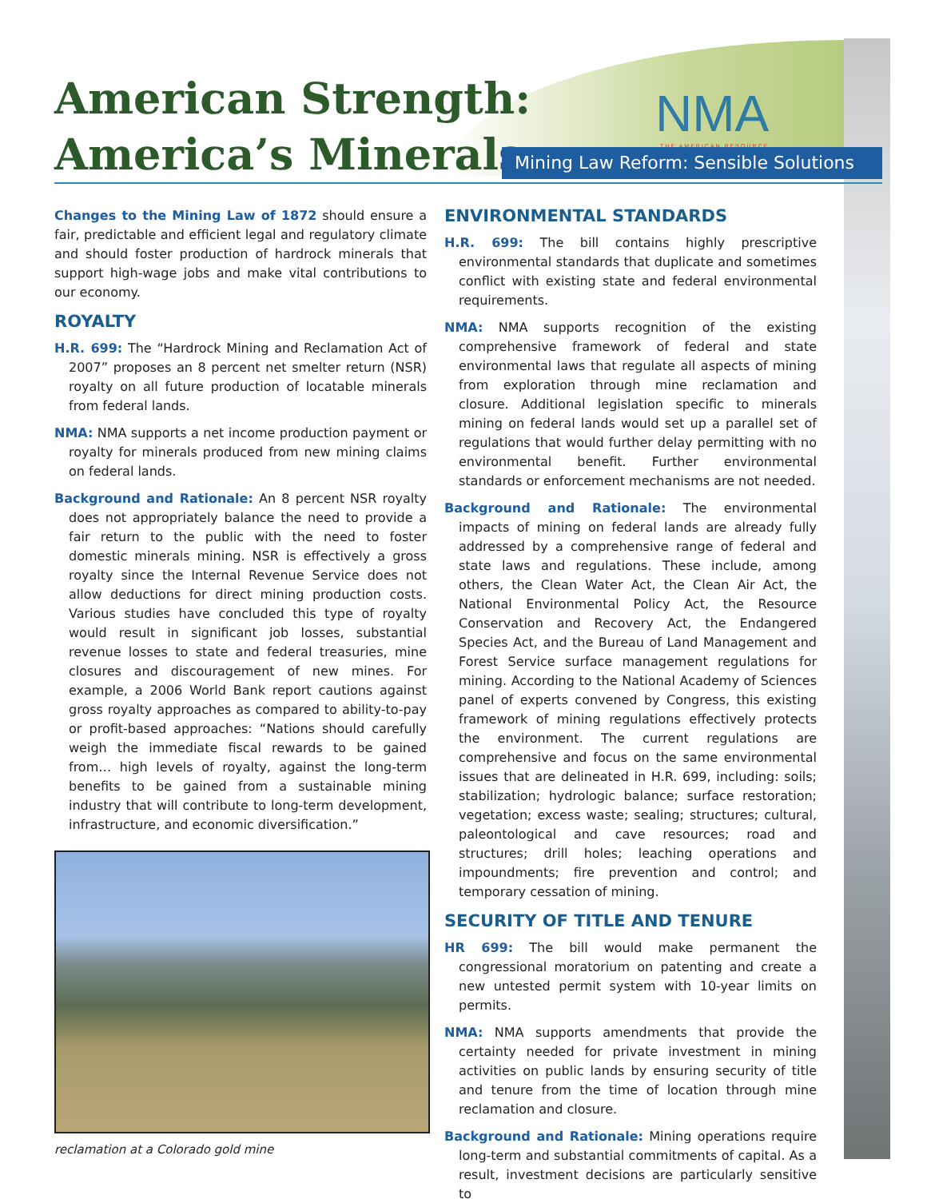American Strength:
America’s Minerals.
NMA
THE AMERICAN RESOURCE
Mining Law Reform: Sensible Solutions
Changes to the Mining Law of 1872 should ensure a fair, predictable and efficient legal and regulatory climate and should foster production of hardrock minerals that support high-wage jobs and make vital contributions to our economy.
ROYALTY
H.R. 699: The “Hardrock Mining and Reclamation Act of 2007” proposes an 8 percent net smelter return (NSR) royalty on all future production of locatable minerals from federal lands.
NMA: NMA supports a net income production payment or royalty for minerals produced from new mining claims on federal lands.
Background and Rationale: An 8 percent NSR royalty does not appropriately balance the need to provide a fair return to the public with the need to foster domestic minerals mining. NSR is effectively a gross royalty since the Internal Revenue Service does not allow deductions for direct mining production costs. Various studies have concluded this type of royalty would result in significant job losses, substantial revenue losses to state and federal treasuries, mine closures and discouragement of new mines. For example, a 2006 World Bank report cautions against gross royalty approaches as compared to ability-to-pay or profit-based approaches: “Nations should carefully weigh the immediate fiscal rewards to be gained from… high levels of royalty, against the long-term benefits to be gained from a sustainable mining industry that will contribute to long-term development, infrastructure, and economic diversification.”
reclamation at a Colorado gold mine
ENVIRONMENTAL STANDARDS
H.R. 699: The bill contains highly prescriptive environmental standards that duplicate and sometimes conflict with existing state and federal environmental requirements.
NMA: NMA supports recognition of the existing comprehensive framework of federal and state environmental laws that regulate all aspects of mining from exploration through mine reclamation and closure. Additional legislation specific to minerals mining on federal lands would set up a parallel set of regulations that would further delay permitting with no environmental benefit. Further environmental standards or enforcement mechanisms are not needed.
Background and Rationale: The environmental impacts of mining on federal lands are already fully addressed by a comprehensive range of federal and state laws and regulations. These include, among others, the Clean Water Act, the Clean Air Act, the National Environmental Policy Act, the Resource Conservation and Recovery Act, the Endangered Species Act, and the Bureau of Land Management and Forest Service surface management regulations for mining. According to the National Academy of Sciences panel of experts convened by Congress, this existing framework of mining regulations effectively protects the environment. The current regulations are comprehensive and focus on the same environmental issues that are delineated in H.R. 699, including: soils; stabilization; hydrologic balance; surface restoration; vegetation; excess waste; sealing; structures; cultural, paleontological and cave resources; road and structures; drill holes; leaching operations and impoundments; fire prevention and control; and temporary cessation of mining.
SECURITY OF TITLE AND TENURE
HR 699: The bill would make permanent the congressional moratorium on patenting and create a new untested permit system with 10-year limits on permits.
NMA: NMA supports amendments that provide the certainty needed for private investment in mining activities on public lands by ensuring security of title and tenure from the time of location through mine reclamation and closure.
Background and Rationale: Mining operations require long-term and substantial commitments of capital. As a result, investment decisions are particularly sensitive to